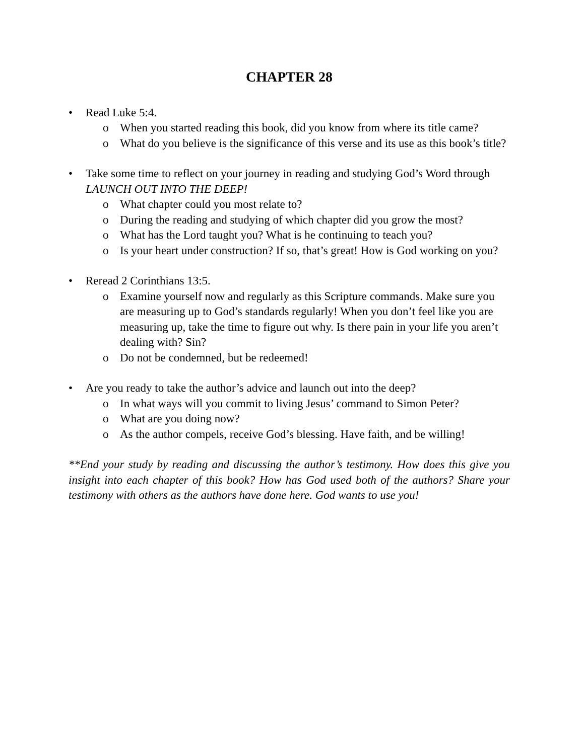CHAPTER 28
• Read Luke 5:4.
o When you started reading this book, did you know from where its title came?
o What do you believe is the significance of this verse and its use as this book’s title?
• Take some time to reflect on your journey in reading and studying God’s Word through LAUNCH OUT INTO THE DEEP!
o What chapter could you most relate to?
o During the reading and studying of which chapter did you grow the most?
o What has the Lord taught you? What is he continuing to teach you?
o Is your heart under construction? If so, that’s great! How is God working on you?
• Reread 2 Corinthians 13:5.
o Examine yourself now and regularly as this Scripture commands. Make sure you are measuring up to God’s standards regularly! When you don’t feel like you are measuring up, take the time to figure out why. Is there pain in your life you aren’t dealing with? Sin?
o Do not be condemned, but be redeemed!
• Are you ready to take the author’s advice and launch out into the deep?
o In what ways will you commit to living Jesus’ command to Simon Peter?
o What are you doing now?
o As the author compels, receive God’s blessing. Have faith, and be willing!
**End your study by reading and discussing the author’s testimony. How does this give you insight into each chapter of this book? How has God used both of the authors? Share your testimony with others as the authors have done here. God wants to use you!